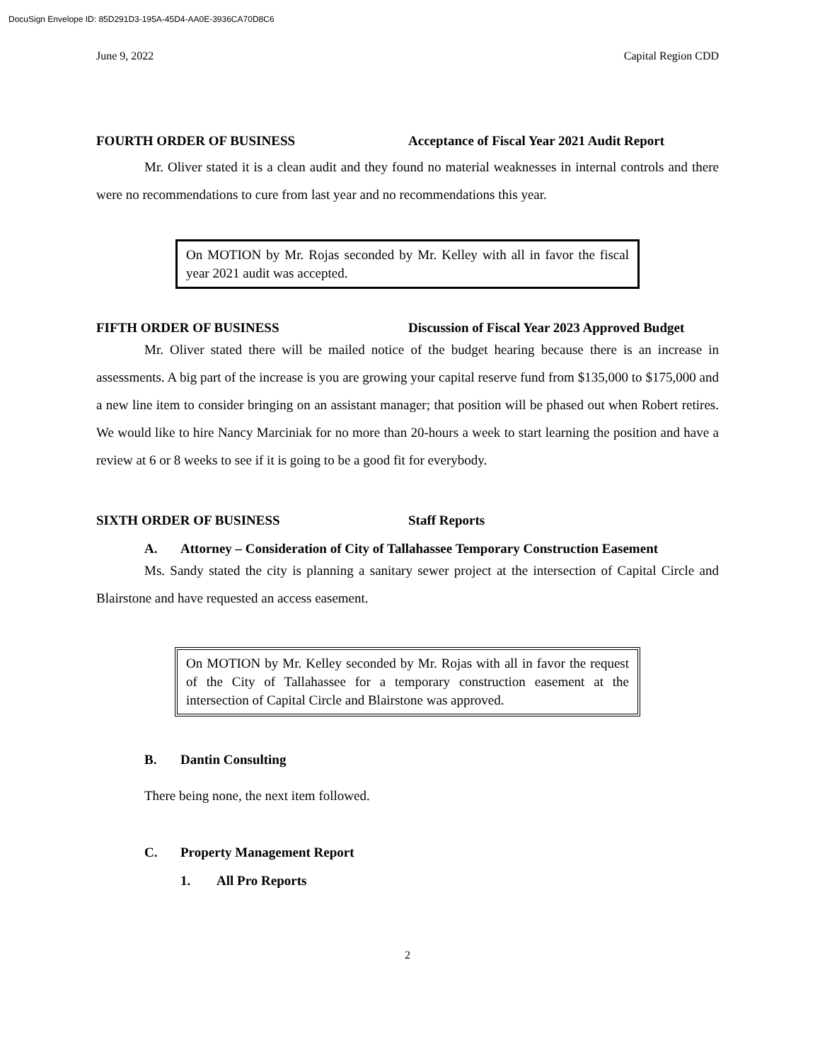DocuSign Envelope ID: 85D291D3-195A-45D4-AA0E-3936CA70D8C6
June 9, 2022 Capital Region CDD
FOURTH ORDER OF BUSINESS Acceptance of Fiscal Year 2021 Audit Report
Mr. Oliver stated it is a clean audit and they found no material weaknesses in internal controls and there were no recommendations to cure from last year and no recommendations this year.
On MOTION by Mr. Rojas seconded by Mr. Kelley with all in favor the fiscal year 2021 audit was accepted.
FIFTH ORDER OF BUSINESS Discussion of Fiscal Year 2023 Approved Budget
Mr. Oliver stated there will be mailed notice of the budget hearing because there is an increase in assessments. A big part of the increase is you are growing your capital reserve fund from $135,000 to $175,000 and a new line item to consider bringing on an assistant manager; that position will be phased out when Robert retires. We would like to hire Nancy Marciniak for no more than 20-hours a week to start learning the position and have a review at 6 or 8 weeks to see if it is going to be a good fit for everybody.
SIXTH ORDER OF BUSINESS Staff Reports
A. Attorney – Consideration of City of Tallahassee Temporary Construction Easement
Ms. Sandy stated the city is planning a sanitary sewer project at the intersection of Capital Circle and Blairstone and have requested an access easement.
On MOTION by Mr. Kelley seconded by Mr. Rojas with all in favor the request of the City of Tallahassee for a temporary construction easement at the intersection of Capital Circle and Blairstone was approved.
B. Dantin Consulting
There being none, the next item followed.
C. Property Management Report
1. All Pro Reports
2